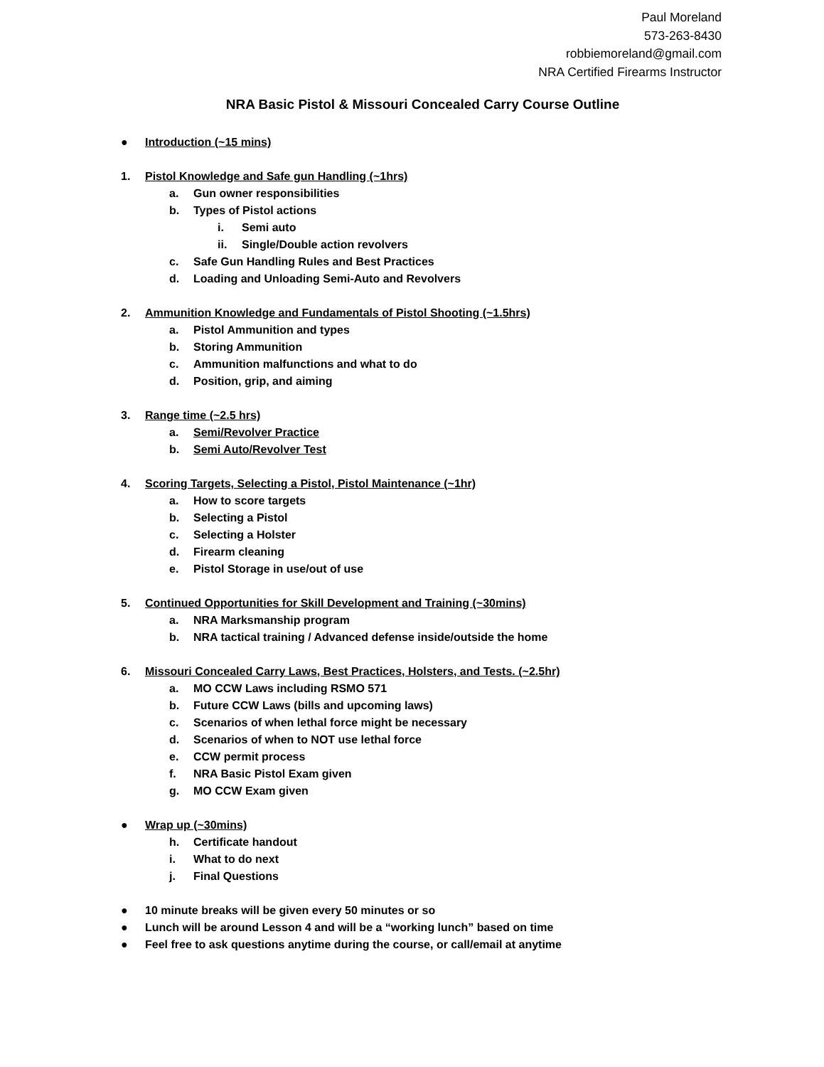Paul Moreland
573-263-8430
robbiemoreland@gmail.com
NRA Certified Firearms Instructor
NRA Basic Pistol & Missouri Concealed Carry Course Outline
● Introduction (~15 mins)
1. Pistol Knowledge and Safe gun Handling (~1hrs)
a. Gun owner responsibilities
b. Types of Pistol actions
i. Semi auto
ii. Single/Double action revolvers
c. Safe Gun Handling Rules and Best Practices
d. Loading and Unloading Semi-Auto and Revolvers
2. Ammunition Knowledge and Fundamentals of Pistol Shooting (~1.5hrs)
a. Pistol Ammunition and types
b. Storing Ammunition
c. Ammunition malfunctions and what to do
d. Position, grip, and aiming
3. Range time (~2.5 hrs)
a. Semi/Revolver Practice
b. Semi Auto/Revolver Test
4. Scoring Targets, Selecting a Pistol, Pistol Maintenance (~1hr)
a. How to score targets
b. Selecting a Pistol
c. Selecting a Holster
d. Firearm cleaning
e. Pistol Storage in use/out of use
5. Continued Opportunities for Skill Development and Training (~30mins)
a. NRA Marksmanship program
b. NRA tactical training / Advanced defense inside/outside the home
6. Missouri Concealed Carry Laws, Best Practices, Holsters, and Tests. (~2.5hr)
a. MO CCW Laws including RSMO 571
b. Future CCW Laws (bills and upcoming laws)
c. Scenarios of when lethal force might be necessary
d. Scenarios of when to NOT use lethal force
e. CCW permit process
f. NRA Basic Pistol Exam given
g. MO CCW Exam given
● Wrap up (~30mins)
h. Certificate handout
i. What to do next
j. Final Questions
● 10 minute breaks will be given every 50 minutes or so
● Lunch will be around Lesson 4 and will be a “working lunch” based on time
● Feel free to ask questions anytime during the course, or call/email at anytime